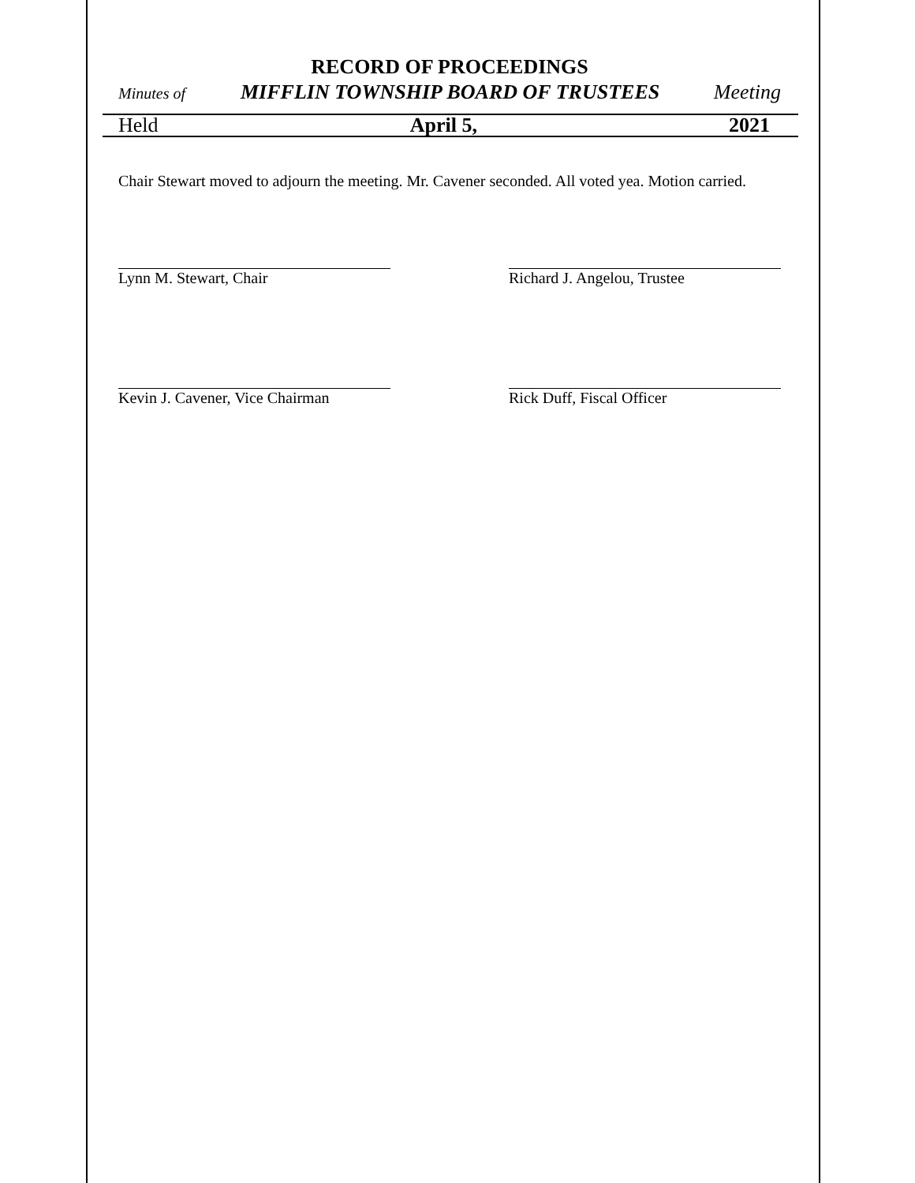RECORD OF PROCEEDINGS
Minutes of MIFFLIN TOWNSHIP BOARD OF TRUSTEES Meeting
Held April 5, 2021
Chair Stewart moved to adjourn the meeting. Mr. Cavener seconded. All voted yea. Motion carried.
Lynn M. Stewart, Chair Richard J. Angelou, Trustee
Kevin J. Cavener, Vice Chairman
Rick Duff, Fiscal Officer